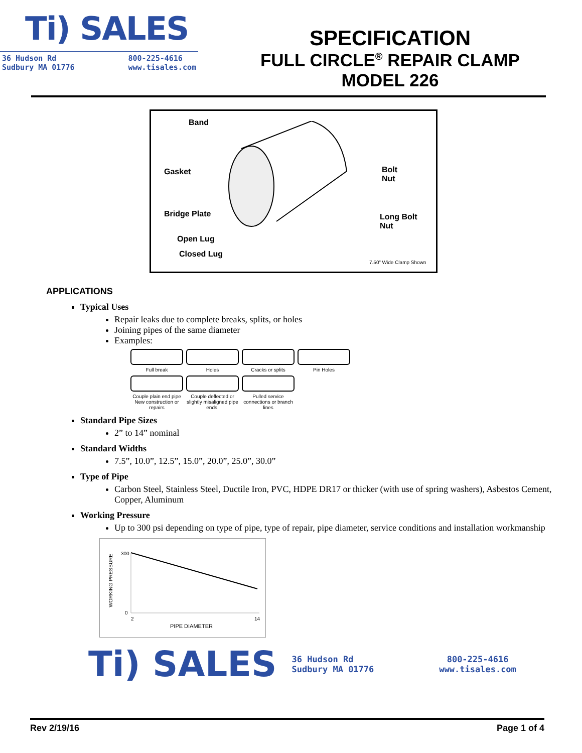Ti) SALES
36 Hudson Rd
Sudbury MA 01776 800-225-4616
www.tisales.com
SPECIFICATION
FULL CIRCLE<sup>®</sup> REPAIR CLAMP
MODEL 226
Band
Gasket
Bridge Plate
Open Lug
Closed Lug
Bolt
Nut
Long Bolt
Nut
7.50” Wide Clamp Shown
APPLICATIONS
Typical Uses
Repair leaks due to complete breaks, splits, or holes
Joining pipes of the same diameter
Examples:
Full break
Holes
Cracks or splits
Pin Holes
Couple plain end pipe New construction or repairs
Couple deflected or slightly misaligned pipe ends.
Pulled service connections or branch lines
Standard Pipe Sizes
2” to 14” nominal
Standard Widths
7.5”, 10.0”, 12.5”, 15.0”, 20.0”, 25.0”, 30.0”
Type of Pipe
Carbon Steel, Stainless Steel, Ductile Iron, PVC, HDPE DR17 or thicker (with use of spring washers), Asbestos Cement, Copper, Aluminum
Working Pressure
Up to 300 psi depending on type of pipe, type of repair, pipe diameter, service conditions and installation workmanship
WORKING PRESSURE
300
0
2 14
PIPE DIAMETER
Ti) SALES
36 Hudson Rd
Sudbury MA 01776
800-225-4616
www.tisales.com
Rev 2/19/16 Page 1 of 4